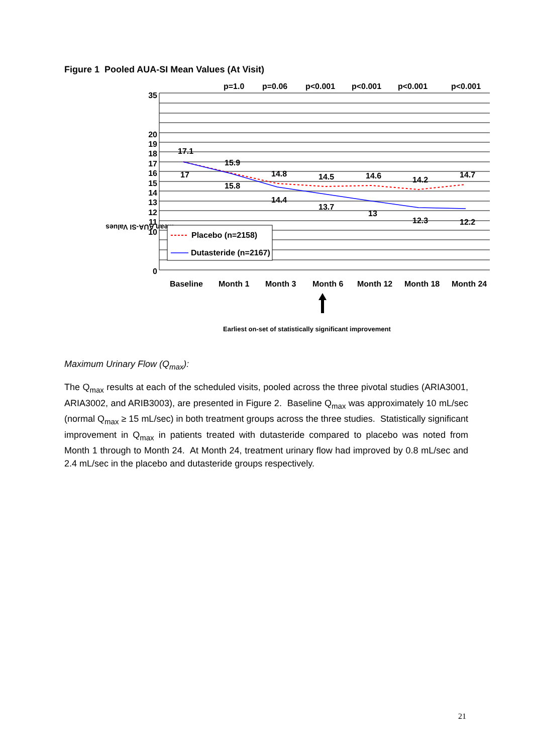Figure 1 Pooled AUA-SI Mean Values (At Visit)
p=1.0
p=0.06
p<0.001
p<0.001
p<0.001
p<0.001
35
20
19
18
17
16
15
14
13
12
11
10
0
Mean AUA-SI Values
17.1
17
15.9
15.8
14.8
14.4
14.5
13.7
14.6
13
14.2
12.3
14.7
12.2
Placebo (n=2158)
Dutasteride (n=2167)
Baseline
Month 1
Month 3
Month 6
Month 12
Month 18
Month 24
Earliest on-set of statistically significant improvement
Maximum Urinary Flow (Q<sub>max</sub>):
The Q<sub>max</sub> results at each of the scheduled visits, pooled across the three pivotal studies (ARIA3001, ARIA3002, and ARIB3003), are presented in Figure 2. Baseline Q<sub>max</sub> was approximately 10 mL/sec (normal Q<sub>max</sub> ≥ 15 mL/sec) in both treatment groups across the three studies. Statistically significant improvement in Q<sub>max</sub> in patients treated with dutasteride compared to placebo was noted from Month 1 through to Month 24. At Month 24, treatment urinary flow had improved by 0.8 mL/sec and 2.4 mL/sec in the placebo and dutasteride groups respectively.
21